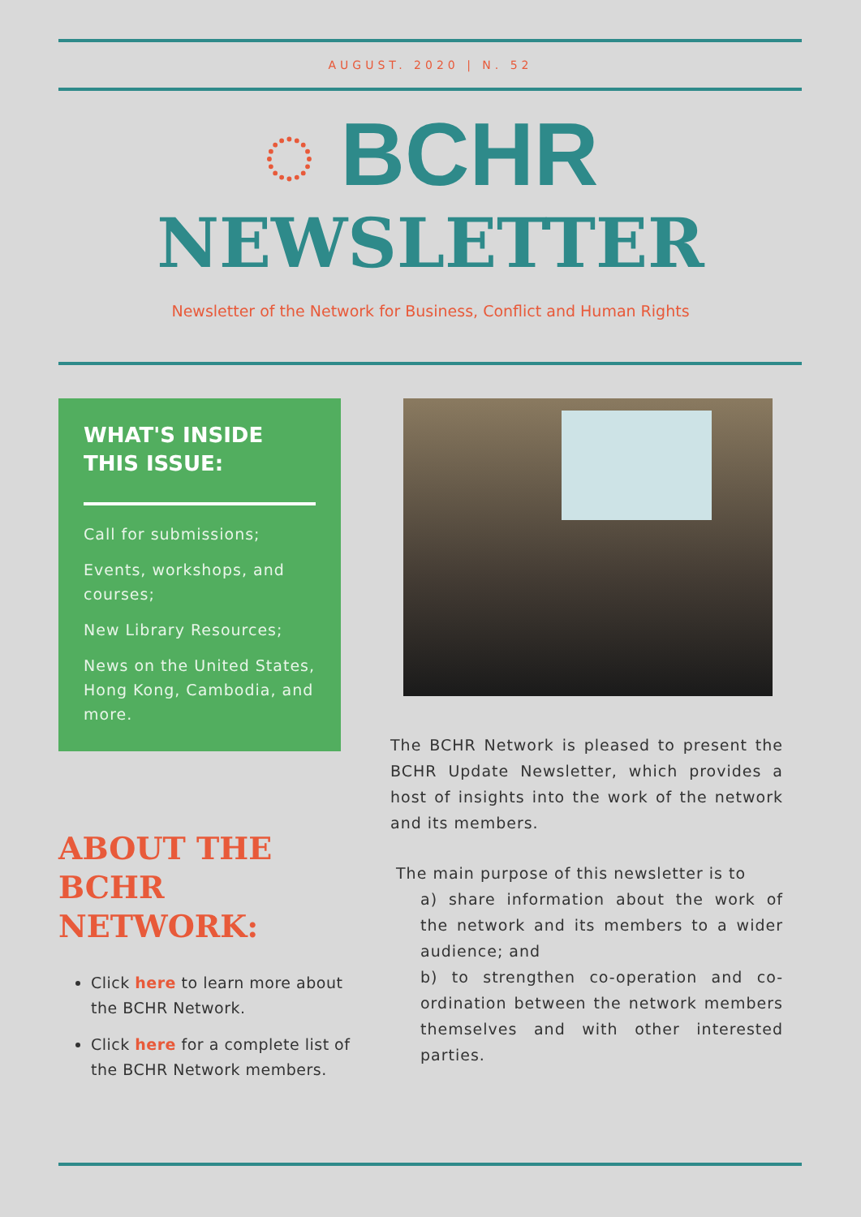AUGUST. 2020 | N. 52
◌ BCHR
NEWSLETTER
Newsletter of the Network for Business, Conflict and Human Rights
WHAT'S INSIDE THIS ISSUE:
Call for submissions;
Events, workshops, and courses;
New Library Resources;
News on the United States, Hong Kong, Cambodia, and more.
ABOUT THE BCHR NETWORK:
Click here to learn more about the BCHR Network.
Click here for a complete list of the BCHR Network members.
The BCHR Network is pleased to present the BCHR Update Newsletter, which provides a host of insights into the work of the network and its members.
The main purpose of this newsletter is to
a) share information about the work of the network and its members to a wider audience; and
b) to strengthen co-operation and co-ordination between the network members themselves and with other interested parties.